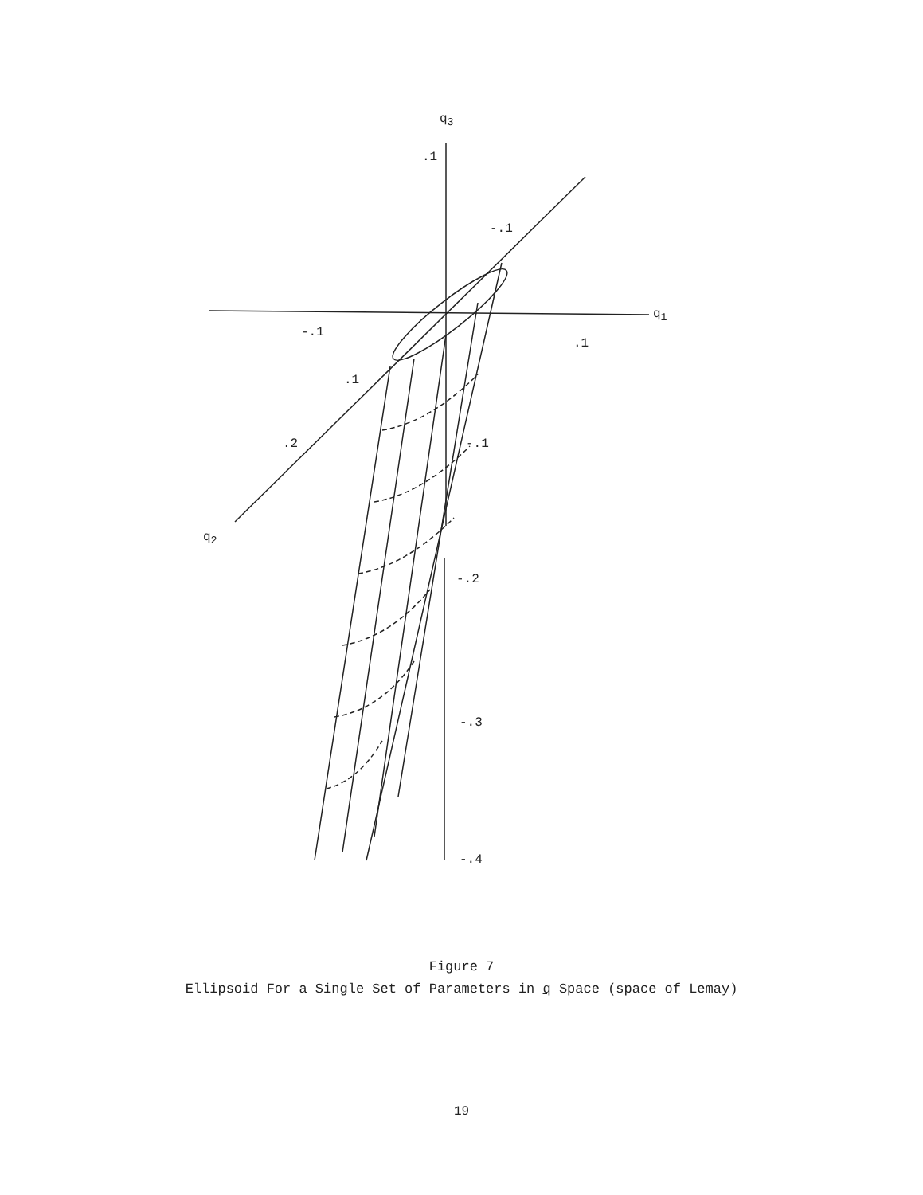q<sub>3</sub>
.1
-.1
q<sub>1</sub>
-.1
.1
.1
.2 -.1
q<sub>2</sub>
-.2
-.3
-.4
Figure 7
Ellipsoid For a Single Set of Parameters in q Space (space of Lemay)
19